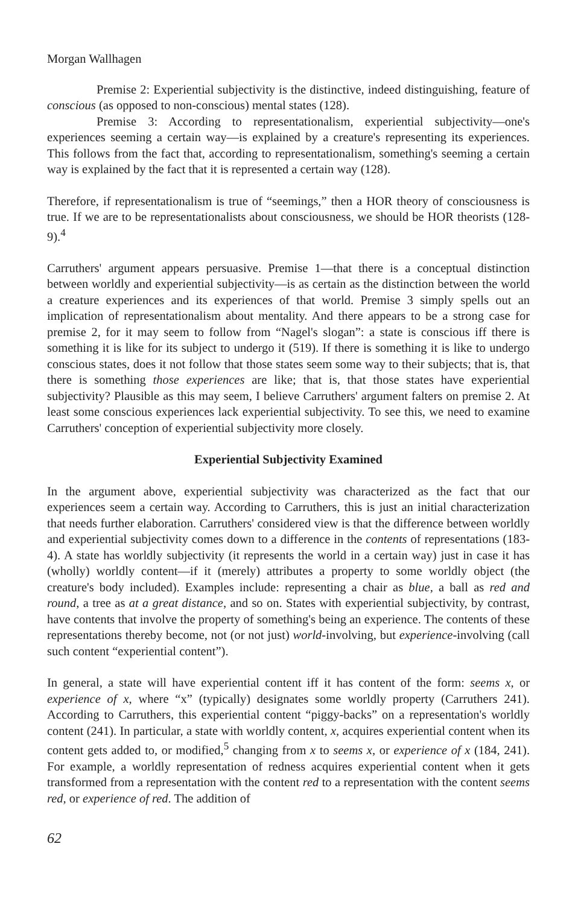Morgan Wallhagen
Premise 2: Experiential subjectivity is the distinctive, indeed distinguishing, feature of conscious (as opposed to non-conscious) mental states (128).
Premise 3: According to representationalism, experiential subjectivity—one's experiences seeming a certain way—is explained by a creature's representing its experiences. This follows from the fact that, according to representationalism, something's seeming a certain way is explained by the fact that it is represented a certain way (128).
Therefore, if representationalism is true of “seemings,” then a HOR theory of consciousness is true. If we are to be representationalists about consciousness, we should be HOR theorists (128-9).<sup>4</sup>
Carruthers' argument appears persuasive. Premise 1—that there is a conceptual distinction between worldly and experiential subjectivity—is as certain as the distinction between the world a creature experiences and its experiences of that world. Premise 3 simply spells out an implication of representationalism about mentality. And there appears to be a strong case for premise 2, for it may seem to follow from “Nagel's slogan”: a state is conscious iff there is something it is like for its subject to undergo it (519). If there is something it is like to undergo conscious states, does it not follow that those states seem some way to their subjects; that is, that there is something those experiences are like; that is, that those states have experiential subjectivity? Plausible as this may seem, I believe Carruthers' argument falters on premise 2. At least some conscious experiences lack experiential subjectivity. To see this, we need to examine Carruthers' conception of experiential subjectivity more closely.
Experiential Subjectivity Examined
In the argument above, experiential subjectivity was characterized as the fact that our experiences seem a certain way. According to Carruthers, this is just an initial characterization that needs further elaboration. Carruthers' considered view is that the difference between worldly and experiential subjectivity comes down to a difference in the contents of representations (183-4). A state has worldly subjectivity (it represents the world in a certain way) just in case it has (wholly) worldly content—if it (merely) attributes a property to some worldly object (the creature's body included). Examples include: representing a chair as blue, a ball as red and round, a tree as at a great distance, and so on. States with experiential subjectivity, by contrast, have contents that involve the property of something's being an experience. The contents of these representations thereby become, not (or not just) world-involving, but experience-involving (call such content “experiential content”).
In general, a state will have experiential content iff it has content of the form: seems x, or experience of x, where “x” (typically) designates some worldly property (Carruthers 241). According to Carruthers, this experiential content “piggy-backs” on a representation's worldly content (241). In particular, a state with worldly content, x, acquires experiential content when its content gets added to, or modified,<sup>5</sup> changing from x to seems x, or experience of x (184, 241). For example, a worldly representation of redness acquires experiential content when it gets transformed from a representation with the content red to a representation with the content seems red, or experience of red. The addition of
62